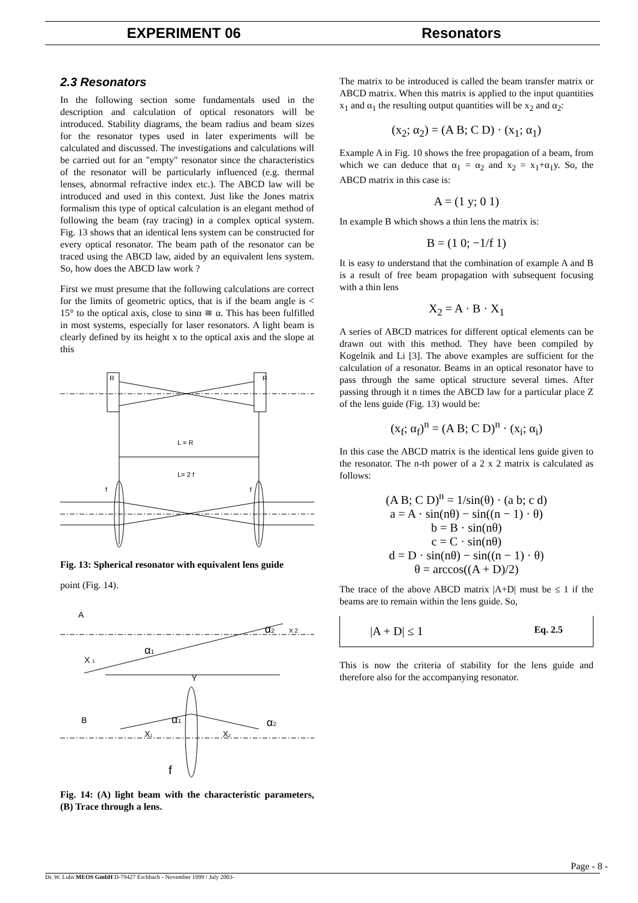EXPERIMENT 06 Resonators
2.3 Resonators
In the following section some fundamentals used in the description and calculation of optical resonators will be introduced. Stability diagrams, the beam radius and beam sizes for the resonator types used in later experiments will be calculated and discussed. The investigations and calculations will be carried out for an "empty" resonator since the characteristics of the resonator will be particularly influenced (e.g. thermal lenses, abnormal refractive index etc.). The ABCD law will be introduced and used in this context. Just like the Jones matrix formalism this type of optical calculation is an elegant method of following the beam (ray tracing) in a complex optical system. Fig. 13 shows that an identical lens system can be constructed for every optical resonator. The beam path of the resonator can be traced using the ABCD law, aided by an equivalent lens system. So, how does the ABCD law work ?
First we must presume that the following calculations are correct for the limits of geometric optics, that is if the beam angle is < 15° to the optical axis, close to sinα ≅ α. This has been fulfilled in most systems, especially for laser resonators. A light beam is clearly defined by its height x to the optical axis and the slope at this
R
R
L = R
L= 2 f
f
f
Fig. 13: Spherical resonator with equivalent lens guide
point (Fig. 14).
A
α2
X 2
α1
X 1
Y
B
α1
α2
X1
X2
f
Fig. 14: (A) light beam with the characteristic parameters, (B) Trace through a lens.
The matrix to be introduced is called the beam transfer matrix or ABCD matrix. When this matrix is applied to the input quantities x<sub>1</sub> and α<sub>1</sub> the resulting output quantities will be x<sub>2</sub> and α<sub>2</sub>:
(x<sub>2</sub>; α<sub>2</sub>) = (A B; C D) · (x<sub>1</sub>; α<sub>1</sub>)
Example A in Fig. 10 shows the free propagation of a beam, from which we can deduce that α<sub>1</sub> = α<sub>2</sub> and x<sub>2</sub> = x<sub>1</sub>+α<sub>1</sub>y. So, the ABCD matrix in this case is:
A = (1 y; 0 1)
In example B which shows a thin lens the matrix is:
B = (1 0; −1/f 1)
It is easy to understand that the combination of example A and B is a result of free beam propagation with subsequent focusing with a thin lens
X<sub>2</sub> = A · B · X<sub>1</sub>
A series of ABCD matrices for different optical elements can be drawn out with this method. They have been compiled by Kogelnik and Li [3]. The above examples are sufficient for the calculation of a resonator. Beams in an optical resonator have to pass through the same optical structure several times. After passing through it n times the ABCD law for a particular place Z of the lens guide (Fig. 13) would be:
(x<sub>f</sub>; α<sub>f</sub>)<sup>n</sup> = (A B; C D)<sup>n</sup> · (x<sub>i</sub>; α<sub>i</sub>)
In this case the ABCD matrix is the identical lens guide given to the resonator. The n-th power of a 2 x 2 matrix is calculated as follows:
(A B; C D)<sup>n</sup> = 1/sin(θ) · (a b; c d)
a = A · sin(nθ) − sin((n − 1) · θ)
b = B · sin(nθ)
c = C · sin(nθ)
d = D · sin(nθ) − sin((n − 1) · θ)
θ = arccos((A + D)/2)
The trace of the above ABCD matrix |A+D| must be ≤ 1 if the beams are to remain within the lens guide. So,
|A + D| ≤ 1 Eq. 2.5
This is now the criteria of stability for the lens guide and therefore also for the accompanying resonator.
Page - 8 -
Dr. W. Luhs MEOS GmbH D-79427 Eschbach - November 1999 / July 2003-